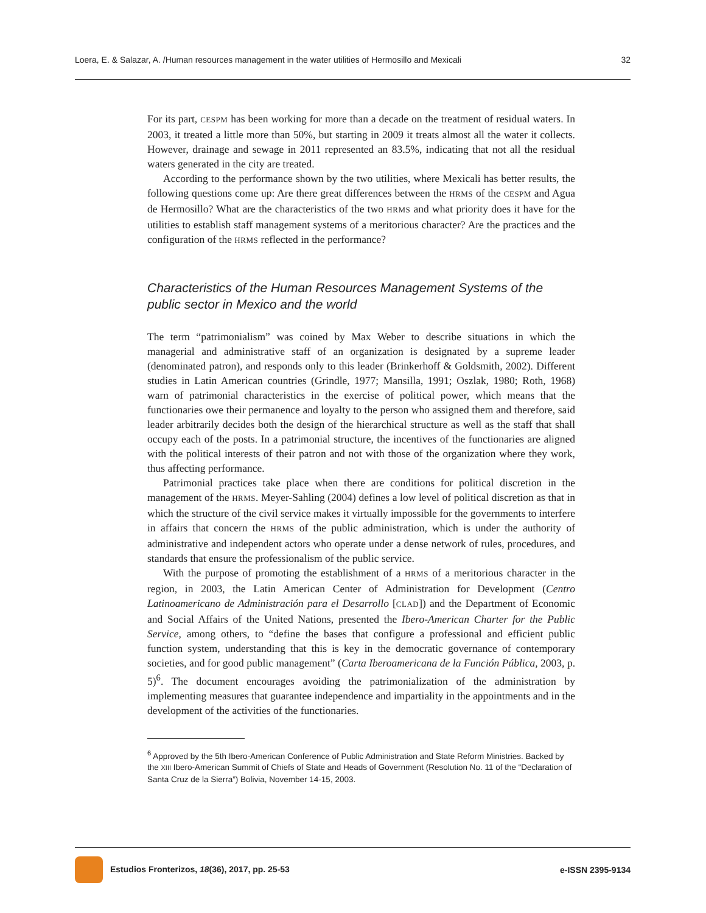Loera, E. & Salazar, A. /Human resources management in the water utilities of Hermosillo and Mexicali 32
For its part, CESPM has been working for more than a decade on the treatment of residual waters. In 2003, it treated a little more than 50%, but starting in 2009 it treats almost all the water it collects. However, drainage and sewage in 2011 represented an 83.5%, indicating that not all the residual waters generated in the city are treated.
According to the performance shown by the two utilities, where Mexicali has better results, the following questions come up: Are there great differences between the HRMS of the CESPM and Agua de Hermosillo? What are the characteristics of the two HRMS and what priority does it have for the utilities to establish staff management systems of a meritorious character? Are the practices and the configuration of the HRMS reflected in the performance?
Characteristics of the Human Resources Management Systems of the public sector in Mexico and the world
The term “patrimonialism” was coined by Max Weber to describe situations in which the managerial and administrative staff of an organization is designated by a supreme leader (denominated patron), and responds only to this leader (Brinkerhoff & Goldsmith, 2002). Different studies in Latin American countries (Grindle, 1977; Mansilla, 1991; Oszlak, 1980; Roth, 1968) warn of patrimonial characteristics in the exercise of political power, which means that the functionaries owe their permanence and loyalty to the person who assigned them and therefore, said leader arbitrarily decides both the design of the hierarchical structure as well as the staff that shall occupy each of the posts. In a patrimonial structure, the incentives of the functionaries are aligned with the political interests of their patron and not with those of the organization where they work, thus affecting performance.
Patrimonial practices take place when there are conditions for political discretion in the management of the HRMS. Meyer-Sahling (2004) defines a low level of political discretion as that in which the structure of the civil service makes it virtually impossible for the governments to interfere in affairs that concern the HRMS of the public administration, which is under the authority of administrative and independent actors who operate under a dense network of rules, procedures, and standards that ensure the professionalism of the public service.
With the purpose of promoting the establishment of a HRMS of a meritorious character in the region, in 2003, the Latin American Center of Administration for Development (Centro Latinoamericano de Administración para el Desarrollo [CLAD]) and the Department of Economic and Social Affairs of the United Nations, presented the Ibero-American Charter for the Public Service, among others, to “define the bases that configure a professional and efficient public function system, understanding that this is key in the democratic governance of contemporary societies, and for good public management” (Carta Iberoamericana de la Función Pública, 2003, p. 5)<sup>6</sup>. The document encourages avoiding the patrimonialization of the administration by implementing measures that guarantee independence and impartiality in the appointments and in the development of the activities of the functionaries.
<sup>6</sup> Approved by the 5th Ibero-American Conference of Public Administration and State Reform Ministries. Backed by the XIII Ibero-American Summit of Chiefs of State and Heads of Government (Resolution No. 11 of the “Declaration of Santa Cruz de la Sierra”) Bolivia, November 14-15, 2003.
Estudios Fronterizos, 18(36), 2017, pp. 25-53 e-ISSN 2395-9134